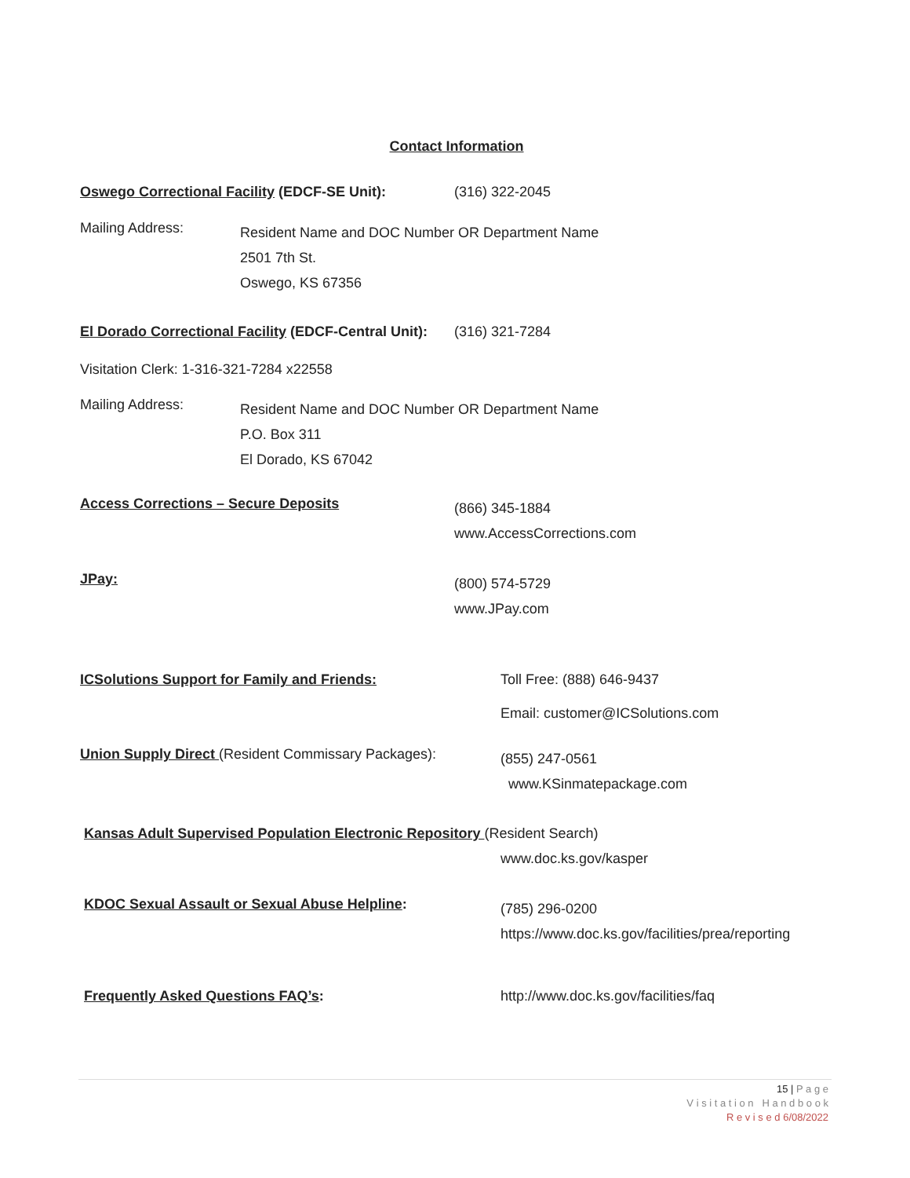Contact Information
Oswego Correctional Facility (EDCF-SE Unit): (316) 322-2045
Mailing Address:
Resident Name and DOC Number OR Department Name
2501 7th St.
Oswego, KS 67356
El Dorado Correctional Facility (EDCF-Central Unit):
(316) 321-7284
Visitation Clerk: 1-316-321-7284 x22558
Mailing Address:
Resident Name and DOC Number OR Department Name
P.O. Box 311
El Dorado, KS 67042
Access Corrections – Secure Deposits
(866) 345-1884
www.AccessCorrections.com
JPay:
(800) 574-5729
www.JPay.com
ICSolutions Support for Family and Friends: Toll Free: (888) 646-9437
Email: customer@ICSolutions.com
Union Supply Direct (Resident Commissary Packages):
(855) 247-0561
www.KSinmatepackage.com
Kansas Adult Supervised Population Electronic Repository (Resident Search)
www.doc.ks.gov/kasper
KDOC Sexual Assault or Sexual Abuse Helpline:
(785) 296-0200
https://www.doc.ks.gov/facilities/prea/reporting
Frequently Asked Questions FAQ’s: http://www.doc.ks.gov/facilities/faq
15 | P a g e
V i s i t a t i o n H a n d b o o k
R e v i s e d 6/08/2022